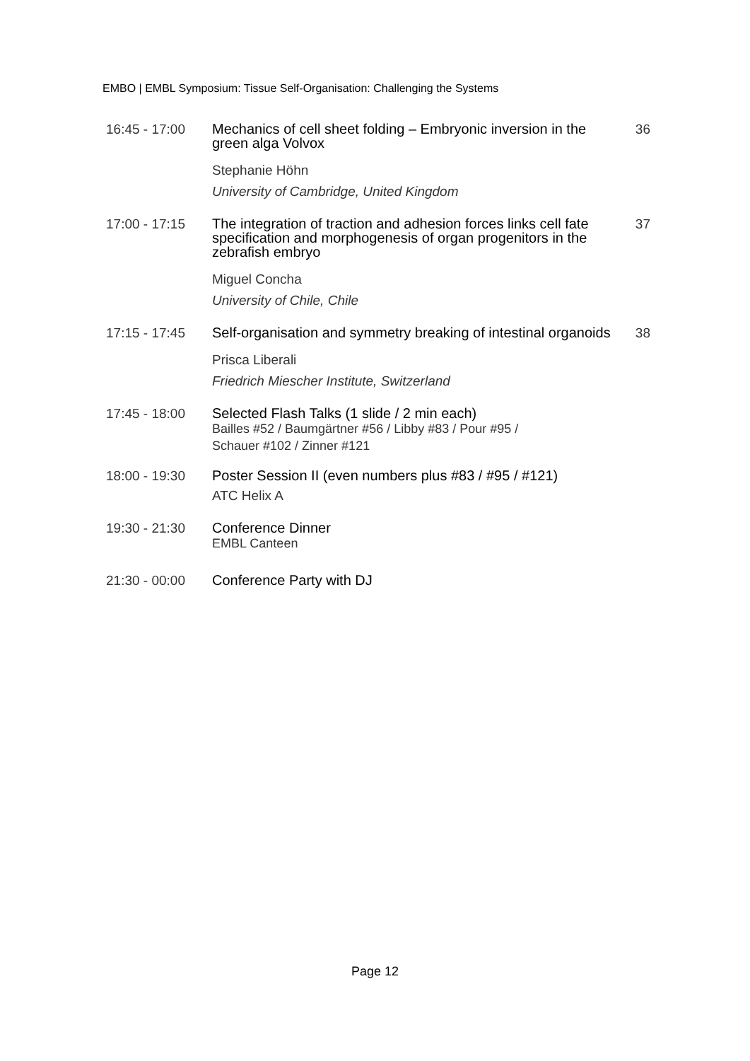EMBO | EMBL Symposium: Tissue Self-Organisation: Challenging the Systems
16:45 - 17:00
Mechanics of cell sheet folding – Embryonic inversion in the green alga Volvox
Stephanie Höhn
University of Cambridge, United Kingdom
36
17:00 - 17:15
The integration of traction and adhesion forces links cell fate specification and morphogenesis of organ progenitors in the zebrafish embryo
Miguel Concha
University of Chile, Chile
37
17:15 - 17:45
Self-organisation and symmetry breaking of intestinal organoids
Prisca Liberali
Friedrich Miescher Institute, Switzerland
38
17:45 - 18:00
Selected Flash Talks (1 slide / 2 min each)
Bailles #52 / Baumgärtner #56 / Libby #83 / Pour #95 /
Schauer #102 / Zinner #121
18:00 - 19:30
Poster Session II (even numbers plus #83 / #95 / #121)
ATC Helix A
19:30 - 21:30
Conference Dinner
EMBL Canteen
21:30 - 00:00
Conference Party with DJ
Page 12